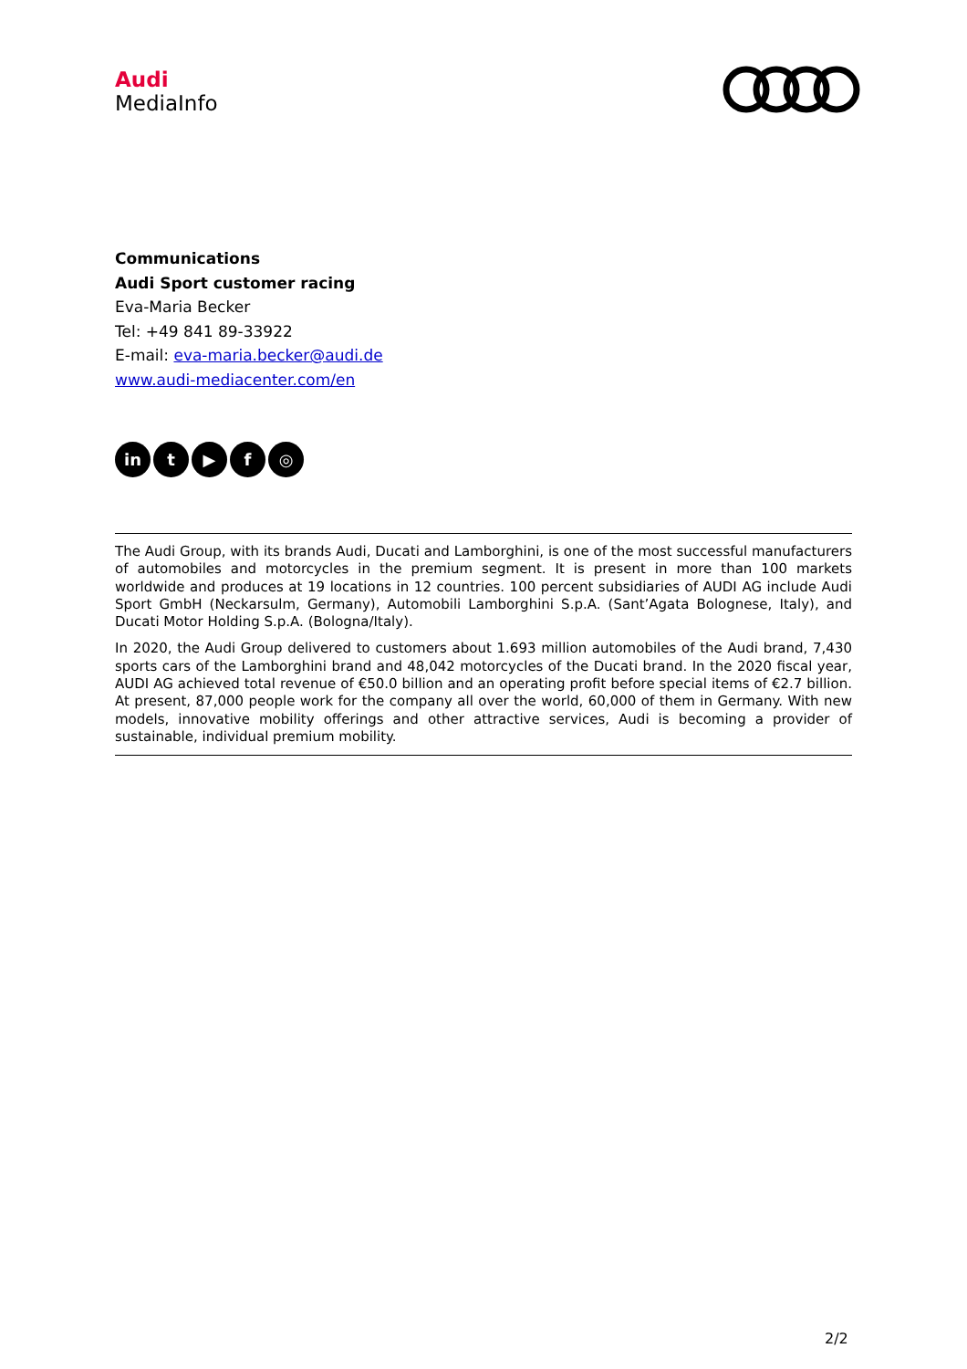Audi
MediaInfo
Communications
Audi Sport customer racing
Eva-Maria Becker
Tel: +49 841 89-33922
E-mail: eva-maria.becker@audi.de
www.audi-mediacenter.com/en
in t ▶ f ◎
The Audi Group, with its brands Audi, Ducati and Lamborghini, is one of the most successful manufacturers of automobiles and motorcycles in the premium segment. It is present in more than 100 markets worldwide and produces at 19 locations in 12 countries. 100 percent subsidiaries of AUDI AG include Audi Sport GmbH (Neckarsulm, Germany), Automobili Lamborghini S.p.A. (Sant’Agata Bolognese, Italy), and Ducati Motor Holding S.p.A. (Bologna/Italy).
In 2020, the Audi Group delivered to customers about 1.693 million automobiles of the Audi brand, 7,430 sports cars of the Lamborghini brand and 48,042 motorcycles of the Ducati brand. In the 2020 fiscal year, AUDI AG achieved total revenue of €50.0 billion and an operating profit before special items of €2.7 billion. At present, 87,000 people work for the company all over the world, 60,000 of them in Germany. With new models, innovative mobility offerings and other attractive services, Audi is becoming a provider of sustainable, individual premium mobility.
2/2